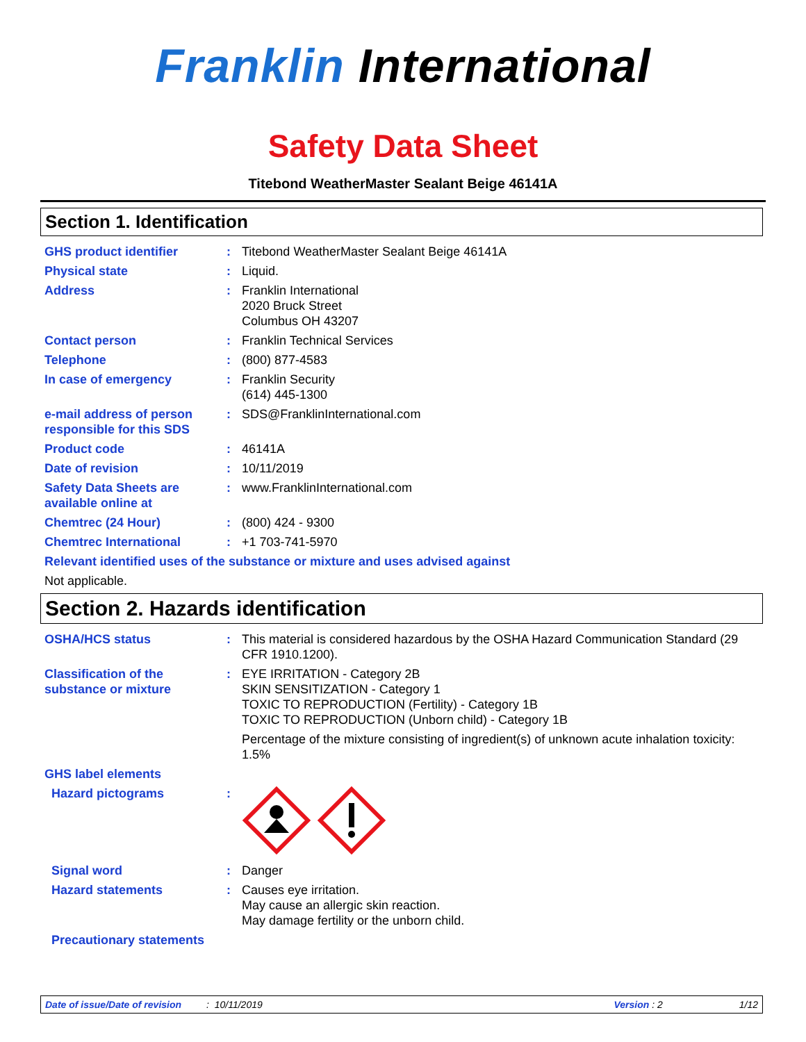Franklin International
Safety Data Sheet
Titebond WeatherMaster Sealant Beige 46141A
Section 1. Identification
| GHS product identifier | : | Titebond WeatherMaster Sealant Beige 46141A |
| Physical state | : | Liquid. |
| Address | : | Franklin International 2020 Bruck Street Columbus OH 43207 |
| Contact person | : | Franklin Technical Services |
| Telephone | : | (800) 877-4583 |
| In case of emergency | : | Franklin Security (614) 445-1300 |
| e-mail address of person responsible for this SDS | : | SDS@FranklinInternational.com |
| Product code | : | 46141A |
| Date of revision | : | 10/11/2019 |
| Safety Data Sheets are available online at | : | www.FranklinInternational.com |
| Chemtrec (24 Hour) | : | (800) 424 - 9300 |
| Chemtrec International | : | +1 703-741-5970 |
| Relevant identified uses of the substance or mixture and uses advised against | | |
| Not applicable. | | |
Section 2. Hazards identification
| OSHA/HCS status | : | This material is considered hazardous by the OSHA Hazard Communication Standard (29 CFR 1910.1200). |
| Classification of the substance or mixture | : | EYE IRRITATION - Category 2B SKIN SENSITIZATION - Category 1 TOXIC TO REPRODUCTION (Fertility) - Category 1B TOXIC TO REPRODUCTION (Unborn child) - Category 1B Percentage of the mixture consisting of ingredient(s) of unknown acute inhalation toxicity: 1.5% |
| GHS label elements | | |
| Hazard pictograms | : | |
| Signal word | : | Danger |
| Hazard statements | : | Causes eye irritation. May cause an allergic skin reaction. May damage fertility or the unborn child. |
| Precautionary statements | | |
Date of issue/Date of revision: 10/11/2019 Version : 2 1/12